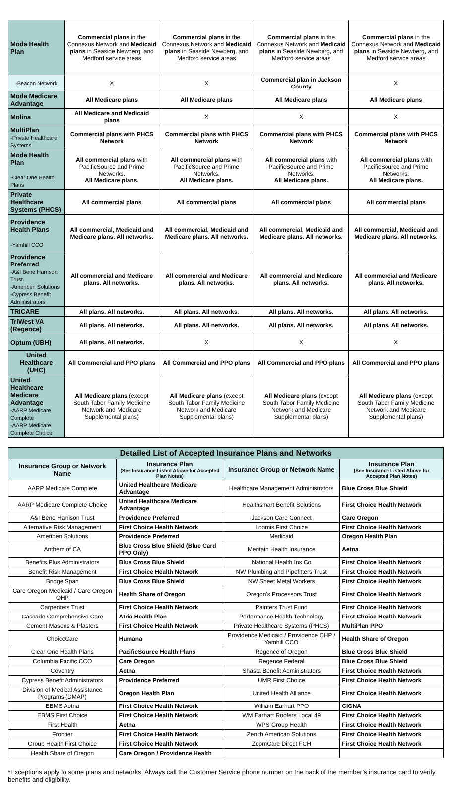| Moda Health Plan | Commercial plans in the Connexus Network and Medicaid plans in Seaside Newberg, and Medford service areas | Commercial plans in the Connexus Network and Medicaid plans in Seaside Newberg, and Medford service areas | Commercial plans in the Connexus Network and Medicaid plans in Seaside Newberg, and Medford service areas | Commercial plans in the Connexus Network and Medicaid plans in Seaside Newberg, and Medford service areas |
| -Beacon Network | X | X | Commercial plan in Jackson County | X |
| Moda Medicare Advantage | All Medicare plans | All Medicare plans | All Medicare plans | All Medicare plans |
| Molina | All Medicare and Medicaid plans | X | X | X |
| MultiPlan -Private Healthcare Systems | Commercial plans with PHCS Network | Commercial plans with PHCS Network | Commercial plans with PHCS Network | Commercial plans with PHCS Network |
| Moda Health Plan -Clear One Health Plans | All commercial plans with PacificSource and Prime Networks. All Medicare plans. | All commercial plans with PacificSource and Prime Networks. All Medicare plans. | All commercial plans with PacificSource and Prime Networks. All Medicare plans. | All commercial plans with PacificSource and Prime Networks. All Medicare plans. |
| Private Healthcare Systems (PHCS) | All commercial plans | All commercial plans | All commercial plans | All commercial plans |
| Providence Health Plans -Yamhill CCO | All commercial, Medicaid and Medicare plans. All networks. | All commercial, Medicaid and Medicare plans. All networks. | All commercial, Medicaid and Medicare plans. All networks. | All commercial, Medicaid and Medicare plans. All networks. |
| Providence Preferred -A&I Bene Harrison Trust -Ameriben Solutions -Cypress Benefit Administrators | All commercial and Medicare plans. All networks. | All commercial and Medicare plans. All networks. | All commercial and Medicare plans. All networks. | All commercial and Medicare plans. All networks. |
| TRICARE | All plans. All networks. | All plans. All networks. | All plans. All networks. | All plans. All networks. |
| TriWest VA (Regence) | All plans. All networks. | All plans. All networks. | All plans. All networks. | All plans. All networks. |
| Optum (UBH) | All plans. All networks. | X | X | X |
| United Healthcare (UHC) | All Commercial and PPO plans | All Commercial and PPO plans | All Commercial and PPO plans | All Commercial and PPO plans |
| United Healthcare Medicare Advantage -AARP Medicare Complete -AARP Medicare Complete Choice | All Medicare plans (except South Tabor Family Medicine Network and Medicare Supplemental plans) | All Medicare plans (except South Tabor Family Medicine Network and Medicare Supplemental plans) | All Medicare plans (except South Tabor Family Medicine Network and Medicare Supplemental plans) | All Medicare plans (except South Tabor Family Medicine Network and Medicare Supplemental plans) |
| Detailed List of Accepted Insurance Plans and Networks | | | |
| Insurance Group or Network Name | Insurance Plan (See Insurance Listed Above for Accepted Plan Notes) | Insurance Group or Network Name | Insurance Plan (See Insurance Listed Above for Accepted Plan Notes) |
| AARP Medicare Complete | United Healthcare Medicare Advantage | Healthcare Management Administrators | Blue Cross Blue Shield |
| AARP Medicare Complete Choice | United Healthcare Medicare Advantage | Healthsmart Benefit Solutions | First Choice Health Network |
| A&I Bene Harrison Trust | Providence Preferred | Jackson Care Connect | Care Oregon |
| Alternative Risk Management | First Choice Health Network | Loomis First Choice | First Choice Health Network |
| Ameriben Solutions | Providence Preferred | Medicaid | Oregon Health Plan |
| Anthem of CA | Blue Cross Blue Shield (Blue Card PPO Only) | Meritain Health Insurance | Aetna |
| Benefits Plus Administrators | Blue Cross Blue Shield | National Health Ins Co | First Choice Health Network |
| Benefit Risk Management | First Choice Health Network | NW Plumbing and Pipefitters Trust | First Choice Health Network |
| Bridge Span | Blue Cross Blue Shield | NW Sheet Metal Workers | First Choice Health Network |
| Care Oregon Medicaid / Care Oregon OHP | Health Share of Oregon | Oregon’s Processors Trust | First Choice Health Network |
| Carpenters Trust | First Choice Health Network | Painters Trust Fund | First Choice Health Network |
| Cascade Comprehensive Care | Atrio Health Plan | Performance Health Technology | First Choice Health Network |
| Cement Masons & Plasters | First Choice Health Network | Private Healthcare Systems (PHCS) | MultiPlan PPO |
| ChoiceCare | Humana | Providence Medicaid / Providence OHP / Yamhill CCO | Health Share of Oregon |
| Clear One Health Plans | PacificSource Health Plans | Regence of Oregon | Blue Cross Blue Shield |
| Columbia Pacific CCO | Care Oregon | Regence Federal | Blue Cross Blue Shield |
| Coventry | Aetna | Shasta Benefit Administrators | First Choice Health Network |
| Cypress Benefit Administrators | Providence Preferred | UMR First Choice | First Choice Health Network |
| Division of Medical Assistance Programs (DMAP) | Oregon Health Plan | United Health Alliance | First Choice Health Network |
| EBMS Aetna | First Choice Health Network | William Earhart PPO | CIGNA |
| EBMS First Choice | First Choice Health Network | WM Earhart Roofers Local 49 | First Choice Health Network |
| First Health | Aetna | WPS Group Health | First Choice Health Network |
| Frontier | First Choice Health Network | Zenith American Solutions | First Choice Health Network |
| Group Health First Choice | First Choice Health Network | ZoomCare Direct FCH | First Choice Health Network |
| Health Share of Oregon | Care Oregon / Providence Health | | |
*Exceptions apply to some plans and networks. Always call the Customer Service phone number on the back of the member’s insurance card to verify benefits and eligibility.